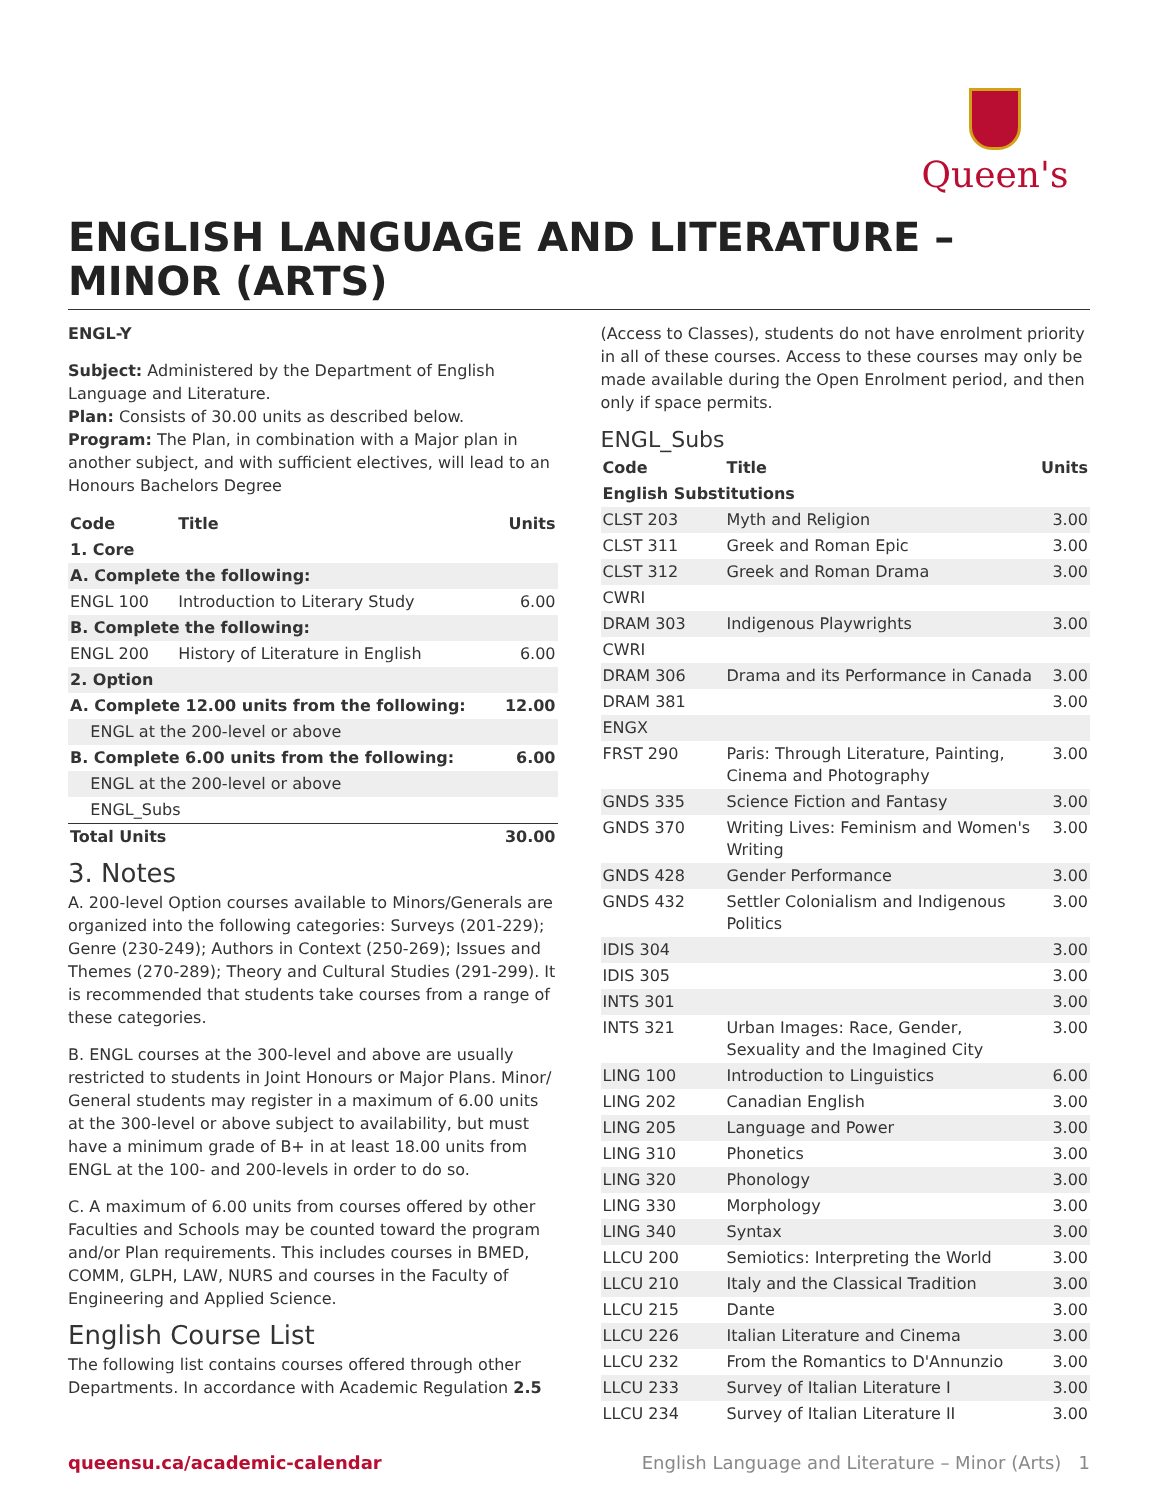Queen's
ENGLISH LANGUAGE AND LITERATURE – MINOR (ARTS)
ENGL-Y
Subject: Administered by the Department of English Language and Literature.
Plan: Consists of 30.00 units as described below.
Program: The Plan, in combination with a Major plan in another subject, and with sufficient electives, will lead to an Honours Bachelors Degree
| Code | Title | Units |
| --- | --- | --- |
| 1. Core | | |
| A. Complete the following: | | |
| ENGL 100 | Introduction to Literary Study | 6.00 |
| B. Complete the following: | | |
| ENGL 200 | History of Literature in English | 6.00 |
| 2. Option | | |
| A. Complete 12.00 units from the following: | | 12.00 |
| ENGL at the 200-level or above | | |
| B. Complete 6.00 units from the following: | | 6.00 |
| ENGL at the 200-level or above | | |
| ENGL_Subs | | |
| Total Units | | 30.00 |
3. Notes
A. 200-level Option courses available to Minors/Generals are organized into the following categories: Surveys (201-229); Genre (230-249); Authors in Context (250-269); Issues and Themes (270-289); Theory and Cultural Studies (291-299). It is recommended that students take courses from a range of these categories.
B. ENGL courses at the 300-level and above are usually restricted to students in Joint Honours or Major Plans. Minor/ General students may register in a maximum of 6.00 units at the 300-level or above subject to availability, but must have a minimum grade of B+ in at least 18.00 units from ENGL at the 100- and 200-levels in order to do so.
C. A maximum of 6.00 units from courses offered by other Faculties and Schools may be counted toward the program and/or Plan requirements. This includes courses in BMED, COMM, GLPH, LAW, NURS and courses in the Faculty of Engineering and Applied Science.
English Course List
The following list contains courses offered through other Departments. In accordance with Academic Regulation 2.5
(Access to Classes), students do not have enrolment priority in all of these courses. Access to these courses may only be made available during the Open Enrolment period, and then only if space permits.
ENGL_Subs
| Code | Title | Units |
| --- | --- | --- |
| English Substitutions | | |
| CLST 203 | Myth and Religion | 3.00 |
| CLST 311 | Greek and Roman Epic | 3.00 |
| CLST 312 | Greek and Roman Drama | 3.00 |
| CWRI | | |
| DRAM 303 | Indigenous Playwrights | 3.00 |
| CWRI | | |
| DRAM 306 | Drama and its Performance in Canada | 3.00 |
| DRAM 381 | | 3.00 |
| ENGX | | |
| FRST 290 | Paris: Through Literature, Painting, Cinema and Photography | 3.00 |
| GNDS 335 | Science Fiction and Fantasy | 3.00 |
| GNDS 370 | Writing Lives: Feminism and Women's Writing | 3.00 |
| GNDS 428 | Gender Performance | 3.00 |
| GNDS 432 | Settler Colonialism and Indigenous Politics | 3.00 |
| IDIS 304 | | 3.00 |
| IDIS 305 | | 3.00 |
| INTS 301 | | 3.00 |
| INTS 321 | Urban Images: Race, Gender, Sexuality and the Imagined City | 3.00 |
| LING 100 | Introduction to Linguistics | 6.00 |
| LING 202 | Canadian English | 3.00 |
| LING 205 | Language and Power | 3.00 |
| LING 310 | Phonetics | 3.00 |
| LING 320 | Phonology | 3.00 |
| LING 330 | Morphology | 3.00 |
| LING 340 | Syntax | 3.00 |
| LLCU 200 | Semiotics: Interpreting the World | 3.00 |
| LLCU 210 | Italy and the Classical Tradition | 3.00 |
| LLCU 215 | Dante | 3.00 |
| LLCU 226 | Italian Literature and Cinema | 3.00 |
| LLCU 232 | From the Romantics to D'Annunzio | 3.00 |
| LLCU 233 | Survey of Italian Literature I | 3.00 |
| LLCU 234 | Survey of Italian Literature II | 3.00 |
queensu.ca/academic-calendar English Language and Literature – Minor (Arts) 1